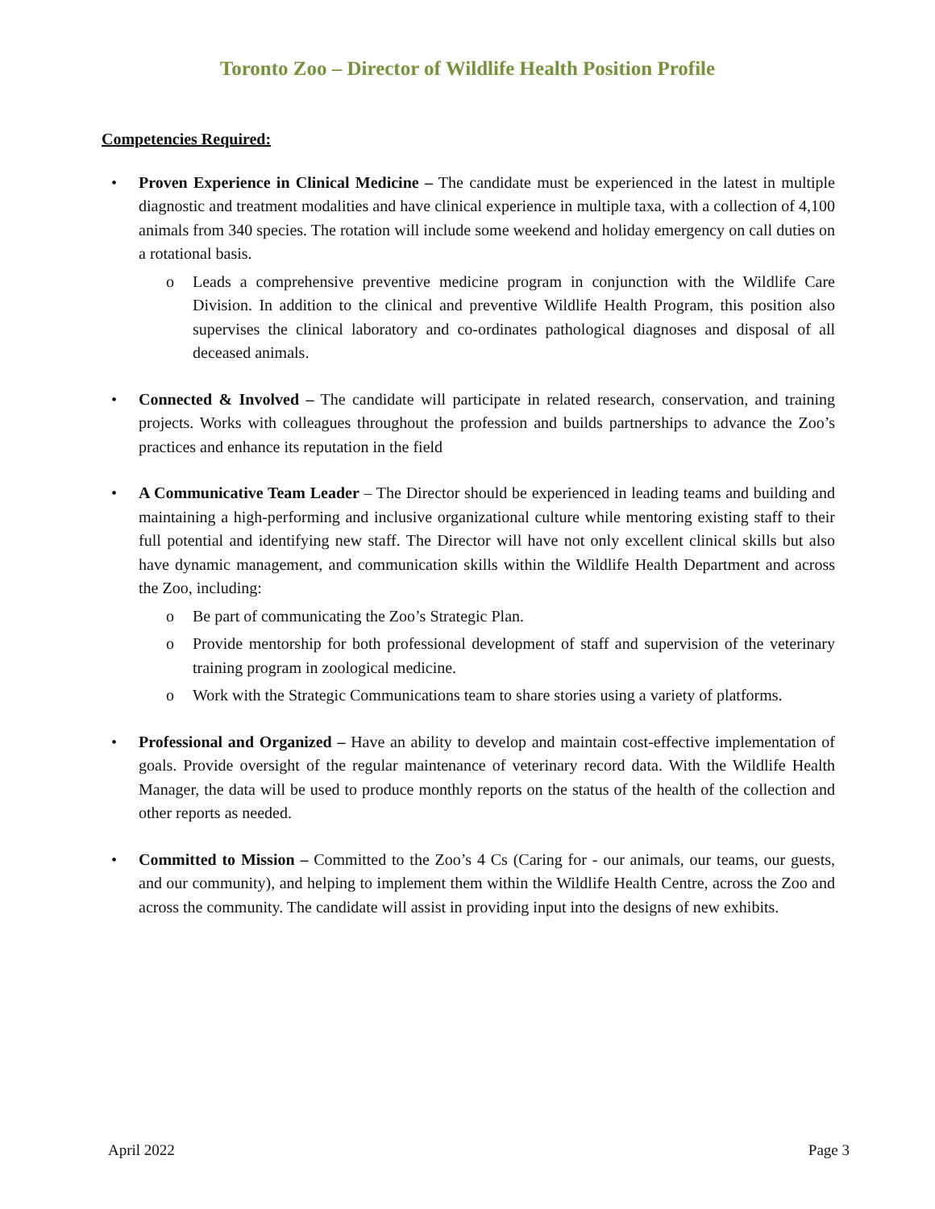Toronto Zoo – Director of Wildlife Health Position Profile
Competencies Required:
• Proven Experience in Clinical Medicine – The candidate must be experienced in the latest in multiple diagnostic and treatment modalities and have clinical experience in multiple taxa, with a collection of 4,100 animals from 340 species. The rotation will include some weekend and holiday emergency on call duties on a rotational basis.
o Leads a comprehensive preventive medicine program in conjunction with the Wildlife Care Division. In addition to the clinical and preventive Wildlife Health Program, this position also supervises the clinical laboratory and co-ordinates pathological diagnoses and disposal of all deceased animals.
• Connected & Involved – The candidate will participate in related research, conservation, and training projects. Works with colleagues throughout the profession and builds partnerships to advance the Zoo’s practices and enhance its reputation in the field
• A Communicative Team Leader – The Director should be experienced in leading teams and building and maintaining a high-performing and inclusive organizational culture while mentoring existing staff to their full potential and identifying new staff. The Director will have not only excellent clinical skills but also have dynamic management, and communication skills within the Wildlife Health Department and across the Zoo, including:
o Be part of communicating the Zoo’s Strategic Plan.
o Provide mentorship for both professional development of staff and supervision of the veterinary training program in zoological medicine.
o Work with the Strategic Communications team to share stories using a variety of platforms.
• Professional and Organized – Have an ability to develop and maintain cost-effective implementation of goals. Provide oversight of the regular maintenance of veterinary record data. With the Wildlife Health Manager, the data will be used to produce monthly reports on the status of the health of the collection and other reports as needed.
• Committed to Mission – Committed to the Zoo’s 4 Cs (Caring for - our animals, our teams, our guests, and our community), and helping to implement them within the Wildlife Health Centre, across the Zoo and across the community. The candidate will assist in providing input into the designs of new exhibits.
April 2022 Page 3